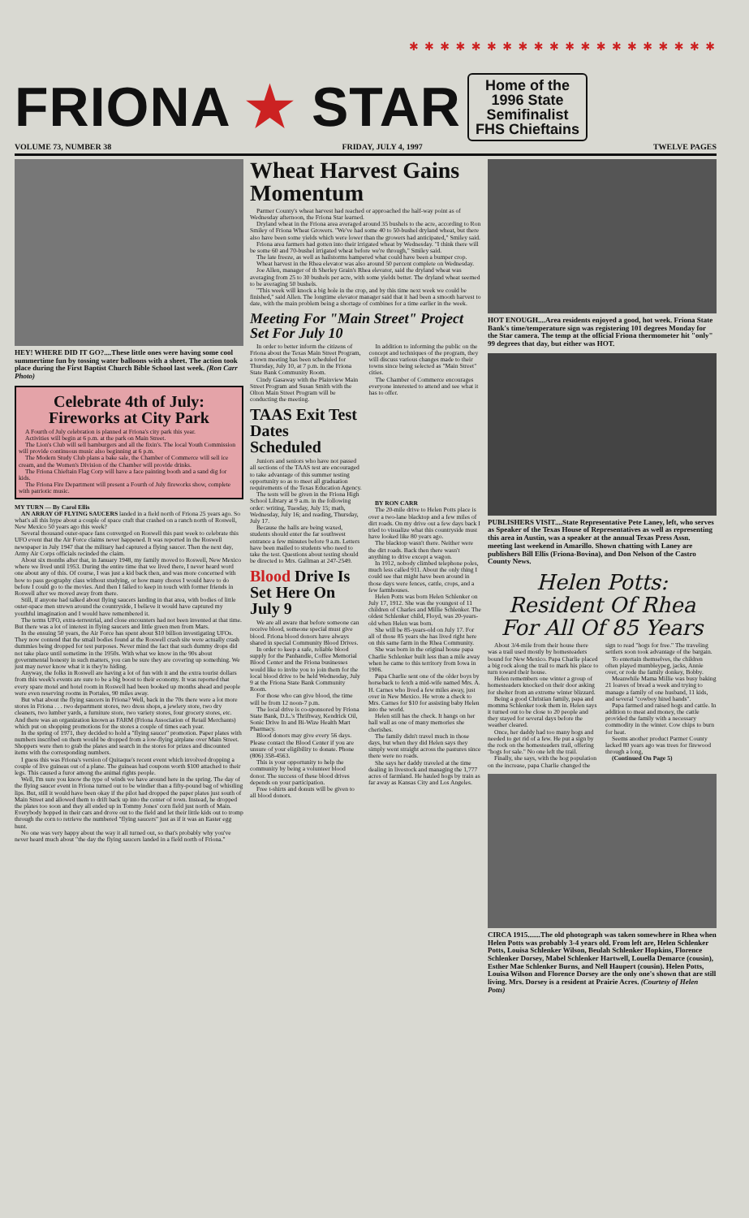✱ ✱ ✱ ✱ ✱ ✱ ✱ ✱ ✱ ✱ ✱ ✱ ✱ ✱ ✱ ✱ ✱ ✱ ✱ ✱
FRIONA ★ STAR
Home of the
1996 State
Semifinalist
FHS Chieftains
VOLUME 73, NUMBER 38 FRIDAY, JULY 4, 1997 TWELVE PAGES
HEY! WHERE DID IT GO?....These little ones were having some cool summertime fun by tossing water balloons with a sheet. The action took place during the First Baptist Church Bible School last week. (Ron Carr Photo)
Celebrate 4th of July: Fireworks at City Park
A Fourth of July celebration is planned at Friona's city park this year.
Activities will begin at 6 p.m. at the park on Main Street.
The Lion's Club will sell hamburgers and all the fixin's. The local Youth Commission will provide continuous music also beginning at 6 p.m.
The Modern Study Club plans a bake sale, the Chamber of Commerce will sell ice cream, and the Women's Division of the Chamber will provide drinks.
The Friona Chieftain Flag Corp will have a face painting booth and a sand dig for kids.
The Friona Fire Department will present a Fourth of July fireworks show, complete with patriotic music.
MY TURN — By Carol Ellis
AN ARRAY OF FLYING SAUCERS landed in a field north of Friona 25 years ago. So what's all this hype about a couple of space craft that crashed on a ranch north of Roswell, New Mexico 50 years ago this week?
Several thousand outer-space fans converged on Roswell this past week to celebrate this UFO event that the Air Force claims never happened. It was reported in the Roswell newspaper in July 1947 that the military had captured a flying saucer. Then the next day, Army Air Corps officials recinded the claim.
About six months after that, in January 1948, my family moved to Roswell, New Mexico where we lived until 1953. During the entire time that we lived there, I never heard word one about any of this. Of course, I was just a kid back then, and was more concerned with how to pass geography class without studying, or how many chores I would have to do before I could go to the movies. And then I failed to keep in touch with former friends in Roswell after we moved away from there.
Still, if anyone had talked about flying saucers landing in that area, with bodies of little outer-space men strewn around the countryside, I believe it would have captured my youthful imagination and I would have remembered it.
The terms UFO, extra-terrestrial, and close encounters had not been invented at that time. But there was a lot of interest in flying saucers and little green men from Mars.
In the ensuing 50 years, the Air Force has spent about $10 billion investigating UFOs. They now contend that the small bodies found at the Roswell crash site were actually crash dummies being dropped for test purposes. Never mind the fact that such dummy drops did not take place until sometime in the 1950s. With what we know in the 90s about governmental honesty in such matters, you can be sure they are covering up something. We just may never know what it is they're hiding.
Anyway, the folks in Roswell are having a lot of fun with it and the extra tourist dollars from this week's events are sure to be a big boost to their economy. It was reported that every spare motel and hotel room in Roswell had been booked up months ahead and people were even reserving rooms in Portales, 90 miles away.
But what about the flying saucers in Friona? Well, back in the 70s there were a lot more stores in Friona . . . two department stores, two dress shops, a jewlery store, two dry cleaners, two lumber yards, a furniture store, two variety stores, four grocery stores, etc. And there was an organization known as FARM (Friona Association of Retail Merchants) which put on shopping promotions for the stores a couple of times each year.
In the spring of 1971, they decided to hold a "flying saucer" promotion. Paper plates with numbers inscribed on them would be dropped from a low-flying airplane over Main Street. Shoppers were then to grab the plates and search in the stores for prizes and discounted items with the corresponding numbers.
I guess this was Friona's version of Quitaque's recent event which involved dropping a couple of live guineas out of a plane. The guineas had coupons worth $100 attached to their legs. This caused a furor among the animal rights people.
Well, I'm sure you know the type of winds we have around here in the spring. The day of the flying saucer event in Friona turned out to be windier than a fifty-pound bag of whistling lips. But, still it would have been okay if the pilot had dropped the paper plates just south of Main Street and allowed them to drift back up into the center of town. Instead, he dropped the plates too soon and they all ended up in Tommy Jones' corn field just north of Main. Everybody hopped in their cars and drove out to the field and let their little kids out to tromp through the corn to retrieve the numbered "flying saucers" just as if it was an Easter egg hunt.
No one was very happy about the way it all turned out, so that's probably why you've never heard much about "the day the flying saucers landed in a field north of Friona."
Wheat Harvest Gains Momentum
Parmer County's wheat harvest had reached or approached the half-way point as of Wednesday afternoon, the Friona Star learned.
Dryland wheat in the Friona area averaged around 35 bushels to the acre, according to Ron Smiley of Friona Wheat Growers. "We've had some 40 to 50-bushel dryland wheat, but there also have been some yields which were lower than the growers had anticipated," Smiley said.
Friona area farmers had gotten into their irrigated wheat by Wednesday. "I think there will be some 60 and 70-bushel irrigated wheat before we're through," Smiley said.
The late freeze, as well as hailstorms hampered what could have been a bumper crop.
Wheat harvest in the Rhea elevator was also around 50 percent complete on Wednesday.
Joe Allen, manager of th Sherley Grain's Rhea elevator, said the dryland wheat was averaging from 25 to 30 bushels per acre, with some yields better. The dryland wheat seemed to be averaging 50 bushels.
"This week will knock a big hole in the crop, and by this time next week we could be finished," said Allen. The longtime elevator manager said that it had been a smooth harvest to date, with the main problem being a shortage of combines for a time earlier in the week.
Meeting For "Main Street" Project Set For July 10
In order to better inform the citizens of Friona about the Texas Main Street Program, a town meeting has been scheduled for Thursday, July 10, at 7 p.m. in the Friona State Bank Community Room.
Cindy Gasaway with the Plainview Main Street Program and Susan Smith with the Olton Main Street Program will be conducting the meeting.
In addition to informing the public on the concept and techniques of the program, they will discuss various changes made to their towns since being selected as "Main Street" cities.
The Chamber of Commerce encourages everyone interested to attend and see what it has to offer.
TAAS Exit Test Dates Scheduled
Juniors and seniors who have not passed all sections of the TAAS test are encouraged to take advantage of this summer testing opportunity so as to meet all graduation requirements of the Texas Education Agency.
The tests will be given in the Friona High School Library at 9 a.m. in the following order: writing, Tuesday, July 15; math, Wednesday, July 16; and reading, Thursday, July 17.
Because the halls are being waxed, students should enter the far southwest entrance a few minutes before 9 a.m. Letters have been mailed to students who need to take the test. Questions about testing should be directed to Mrs. Gallman at 247-2549.
Blood Drive Is Set Here On July 9
We are all aware that before someone can receive blood, someone special must give blood. Friona blood donors have always shared in special Community Blood Drives.
In order to keep a safe, reliable blood supply for the Panhandle, Coffee Memorial Blood Center and the Friona businesses would like to invite you to join them for the local blood drive to be held Wednesday, July 9 at the Friona State Bank Community Room.
For those who can give blood, the time will be from 12 noon-7 p.m.
The local drive is co-sponsored by Friona State Bank, D.L.'s Thriftway, Kendrick Oil, Sonic Drive In and Bi-Wize Health Mart Pharmacy.
Blood donors may give every 56 days. Please contact the Blood Center if you are unsure of your eligibility to donate. Phone (806) 358-4563.
This is your opportunity to help the community by being a volunteer blood donor. The success of these blood drives depends on your participation.
Free t-shirts and donuts will be given to all blood donors.
BY RON CARR
The 20-mile drive to Helen Potts place is over a two-lane blacktop and a few miles of dirt roads. On my drive out a few days back I tried to visualize what this countryside must have looked like 80 years ago.
The blacktop wasn't there. Neither were the dirt roads. Back then there wasn't anything to drive except a wagon.
In 1912, nobody climbed telephone poles, much less called 911. About the only thing I could see that might have been around in those days were fences, cattle, crops, and a few farmhouses.
Helen Potts was born Helen Schlenker on July 17, 1912. She was the youngest of 11 children of Charles and Millie Schlenker. The oldest Schlenker child, Floyd, was 20-years-old when Helen was born.
She will be 85-years-old on July 17. For all of those 85 years she has lived right here on this same farm in the Rhea Community.
She was born in the original house papa Charlie Schlenker built less than a mile away when he came to this territory from Iowa in 1906.
Papa Charlie sent one of the older boys by horseback to fetch a mid-wife named Mrs. A. H. Carnes who lived a few miles away, just over in New Mexico. He wrote a check to Mrs. Carnes for $10 for assisting baby Helen into the world.
Helen still has the check. It hangs on her hall wall as one of many memories she cherishes.
The family didn't travel much in those days, but when they did Helen says they simply went straight across the pastures since there were no roads.
She says her daddy traveled at the time dealing in livestock and managing the 1,777 acres of farmland. He hauled hogs by train as far away as Kansas City and Los Angeles.
HOT ENOUGH....Area residents enjoyed a good, hot week. Friona State Bank's time/temperature sign was registering 101 degrees Monday for the Star camera. The temp at the official Friona thermometer hit "only" 99 degrees that day, but either was HOT.
PUBLISHERS VISIT....State Representative Pete Laney, left, who serves as Speaker of the Texas House of Representatives as well as representing this area in Austin, was a speaker at the annual Texas Press Assn. meeting last weekend in Amarillo. Shown chatting with Laney are publishers Bill Ellis (Friona-Bovina), and Don Nelson of the Castro County News.
Helen Potts: Resident Of Rhea For All Of 85 Years
About 3/4-mile from their house there was a trail used mostly by homesteaders bound for New Mexico. Papa Charlie placed a big rock along the trail to mark his place to turn toward their house.
Helen remembers one winter a group of homesteaders knocked on their door asking for shelter from an extreme winter blizzard.
Being a good Christian family, papa and momma Schlenker took them in. Helen says it turned out to be close to 20 people and they stayed for several days before the weather cleared.
Once, her daddy had too many hogs and needed to get rid of a few. He put a sign by the rock on the homesteaders trail, offering "hogs for sale." No one left the trail.
Finally, she says, with the hog population on the increase, papa Charlie changed the sign to read "hogs for free." The traveling settlers soon took advantage of the bargain.
To entertain themselves, the children often played mumbleypeg, jacks, Annie over, or rode the family donkey, Bobby.
Meanwhile Mama Millie was busy baking 21 loaves of bread a week and trying to manage a family of one husband, 11 kids, and several "cowboy hired hands".
Papa farmed and raised hogs and cattle. In addition to meat and money, the cattle provided the family with a necessary commodity in the winter. Cow chips to burn for heat.
Seems another product Parmer County lacked 80 years ago was trees for firewood through a long,
(Continued On Page 5)
CIRCA 1915.......The old photograph was taken somewhere in Rhea when Helen Potts was probably 3-4 years old. From left are, Helen Schlenker Potts, Louisa Schlenker Wilson, Beulah Schlenker Hopkins, Florence Schlenker Dorsey, Mabel Schlenker Hartwell, Louella Demarce (cousin), Esther Mae Schlenker Burns, and Nell Haupert (cousin). Helen Potts, Louisa Wilson and Florence Dorsey are the only one's shown that are still living. Mrs. Dorsey is a resident at Prairie Acres. (Courtesy of Helen Potts)